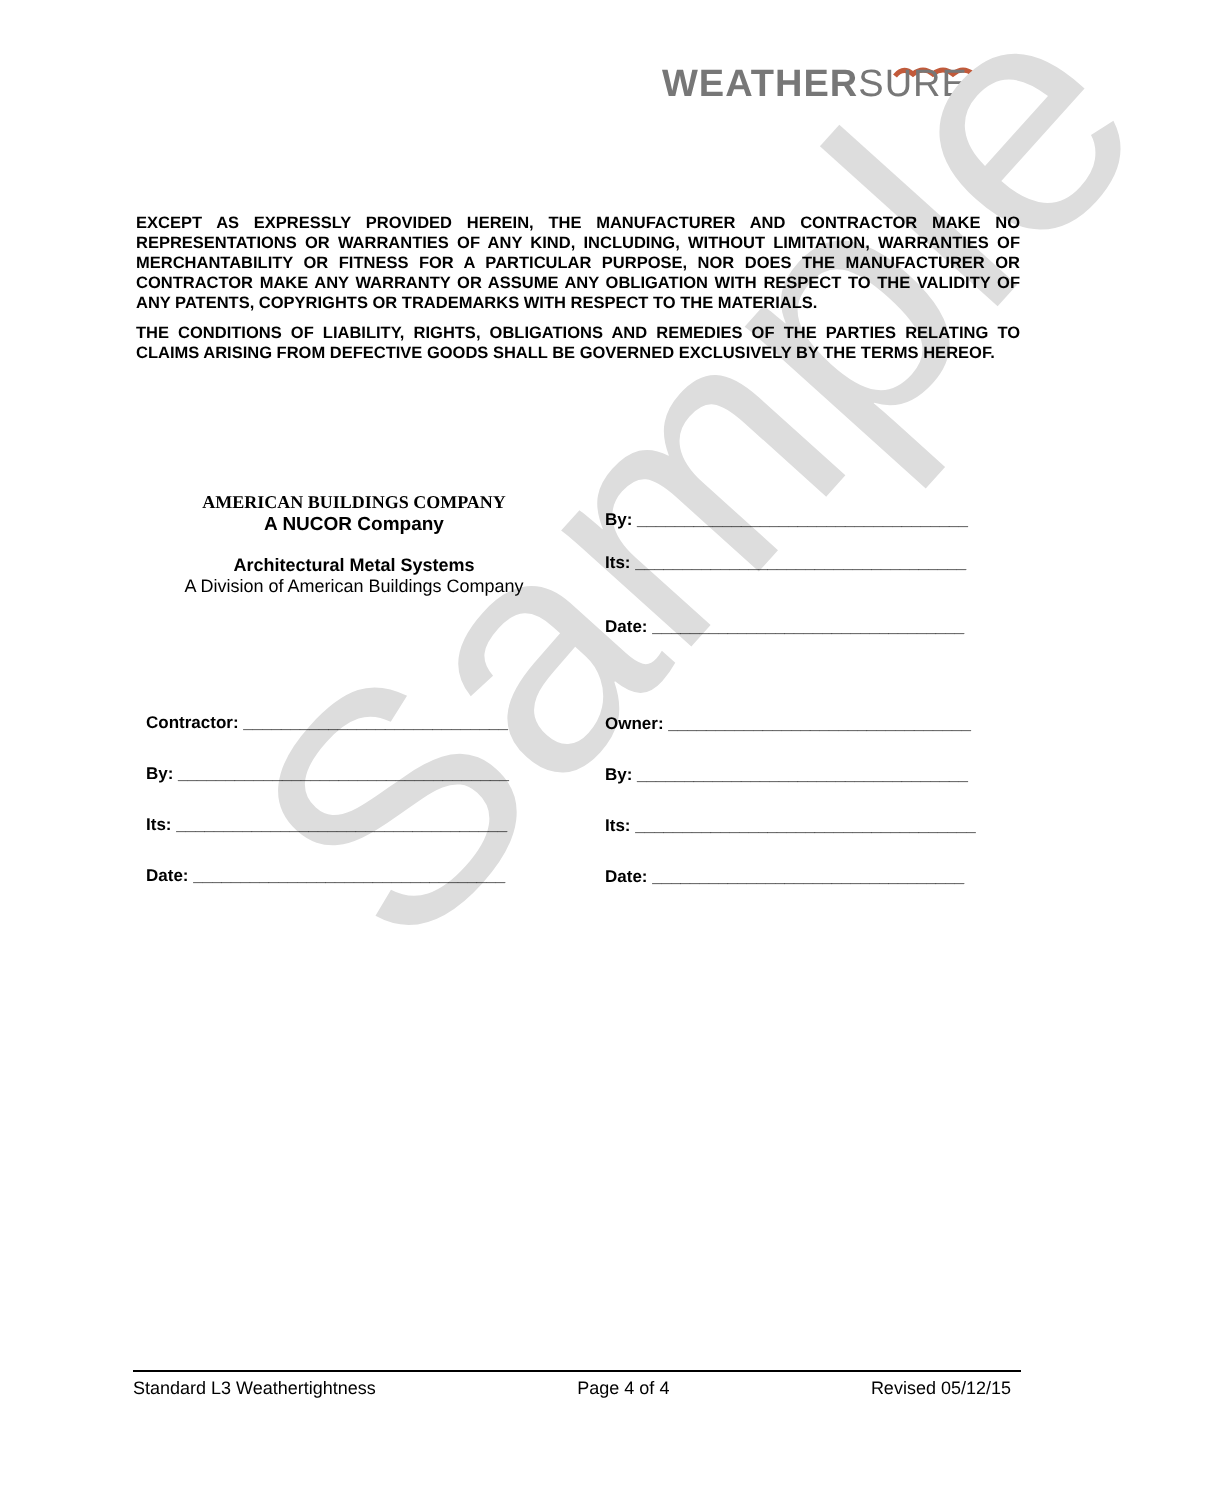WEATHERSURE
Sample
EXCEPT AS EXPRESSLY PROVIDED HEREIN, THE MANUFACTURER AND CONTRACTOR MAKE NO REPRESENTATIONS OR WARRANTIES OF ANY KIND, INCLUDING, WITHOUT LIMITATION, WARRANTIES OF MERCHANTABILITY OR FITNESS FOR A PARTICULAR PURPOSE, NOR DOES THE MANUFACTURER OR CONTRACTOR MAKE ANY WARRANTY OR ASSUME ANY OBLIGATION WITH RESPECT TO THE VALIDITY OF ANY PATENTS, COPYRIGHTS OR TRADEMARKS WITH RESPECT TO THE MATERIALS.
THE CONDITIONS OF LIABILITY, RIGHTS, OBLIGATIONS AND REMEDIES OF THE PARTIES RELATING TO CLAIMS ARISING FROM DEFECTIVE GOODS SHALL BE GOVERNED EXCLUSIVELY BY THE TERMS HEREOF.
AMERICAN BUILDINGS COMPANY
A NUCOR Company
Architectural Metal Systems
A Division of American Buildings Company
Contractor: ____________________________
By: ___________________________________
Its: ___________________________________
Date: _________________________________
By: ___________________________________
Its: ___________________________________
Date: _________________________________
Owner: ________________________________
By: ___________________________________
Its: ____________________________________
Date: _________________________________
Standard L3 Weathertightness Page 4 of 4 Revised 05/12/15